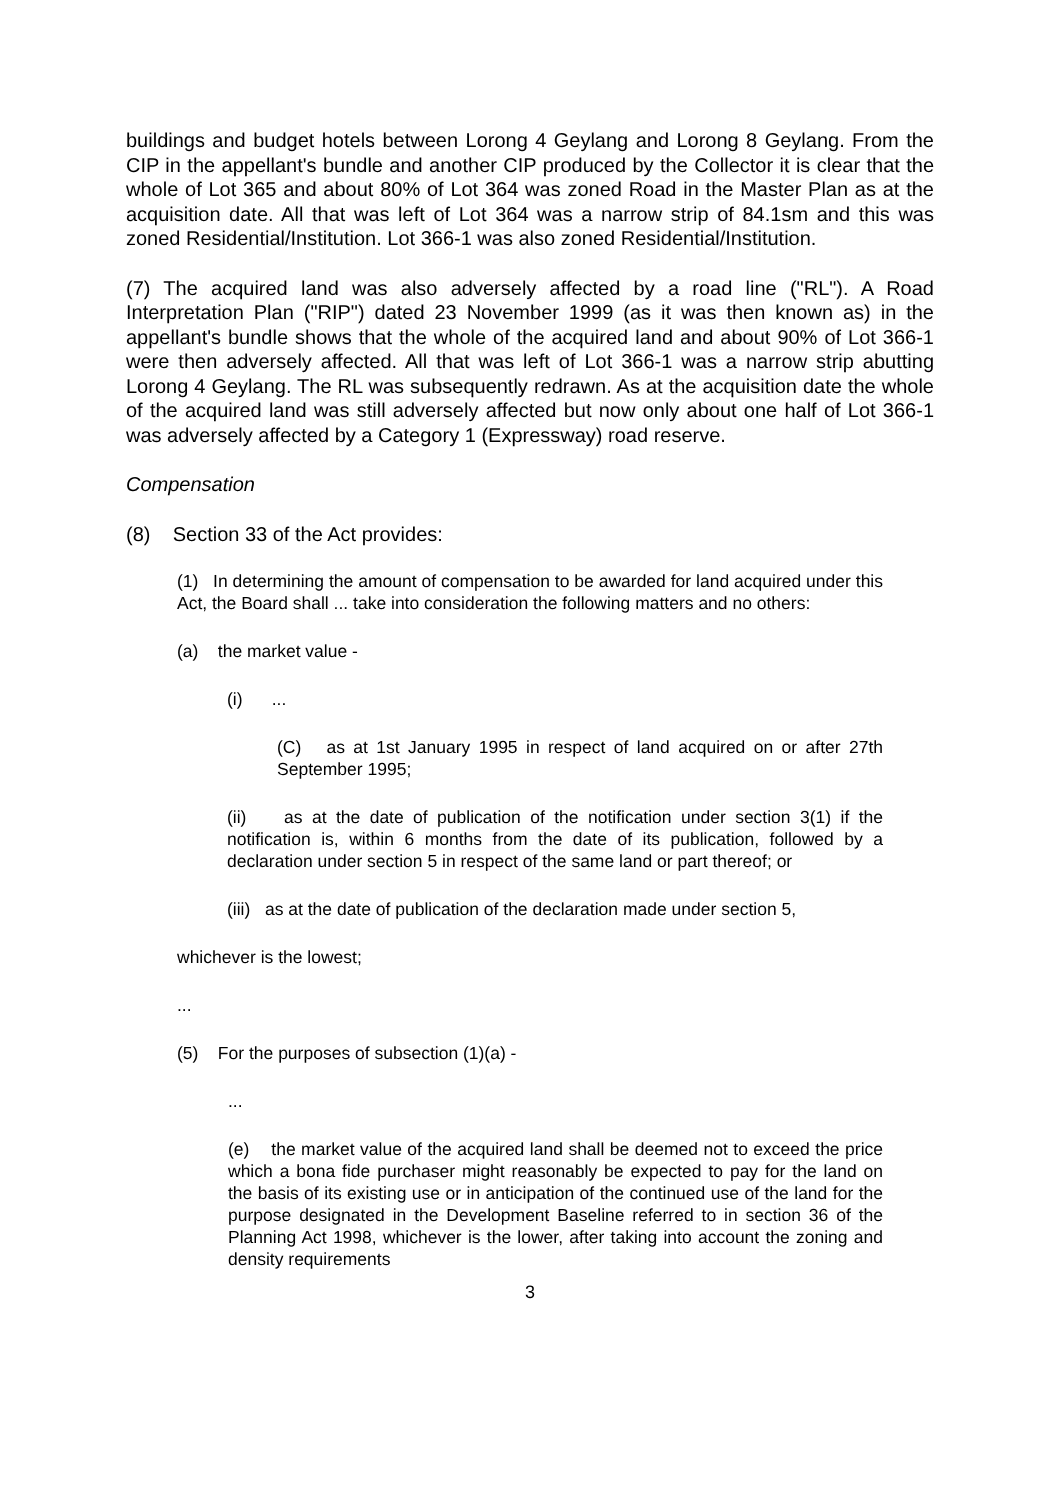buildings and budget hotels between Lorong 4 Geylang and Lorong 8 Geylang. From the CIP in the appellant's bundle and another CIP produced by the Collector it is clear that the whole of Lot 365 and about 80% of Lot 364 was zoned Road in the Master Plan as at the acquisition date. All that was left of Lot 364 was a narrow strip of 84.1sm and this was zoned Residential/Institution. Lot 366-1 was also zoned Residential/Institution.
(7) The acquired land was also adversely affected by a road line ("RL"). A Road Interpretation Plan ("RIP") dated 23 November 1999 (as it was then known as) in the appellant's bundle shows that the whole of the acquired land and about 90% of Lot 366-1 were then adversely affected. All that was left of Lot 366-1 was a narrow strip abutting Lorong 4 Geylang. The RL was subsequently redrawn. As at the acquisition date the whole of the acquired land was still adversely affected but now only about one half of Lot 366-1 was adversely affected by a Category 1 (Expressway) road reserve.
Compensation
(8) Section 33 of the Act provides:
(1) In determining the amount of compensation to be awarded for land acquired under this Act, the Board shall ... take into consideration the following matters and no others:
(a) the market value -
(i) ...
(C) as at 1st January 1995 in respect of land acquired on or after 27th September 1995;
(ii) as at the date of publication of the notification under section 3(1) if the notification is, within 6 months from the date of its publication, followed by a declaration under section 5 in respect of the same land or part thereof; or
(iii) as at the date of publication of the declaration made under section 5,
whichever is the lowest;
...
(5) For the purposes of subsection (1)(a) -
...
(e) the market value of the acquired land shall be deemed not to exceed the price which a bona fide purchaser might reasonably be expected to pay for the land on the basis of its existing use or in anticipation of the continued use of the land for the purpose designated in the Development Baseline referred to in section 36 of the Planning Act 1998, whichever is the lower, after taking into account the zoning and density requirements
3